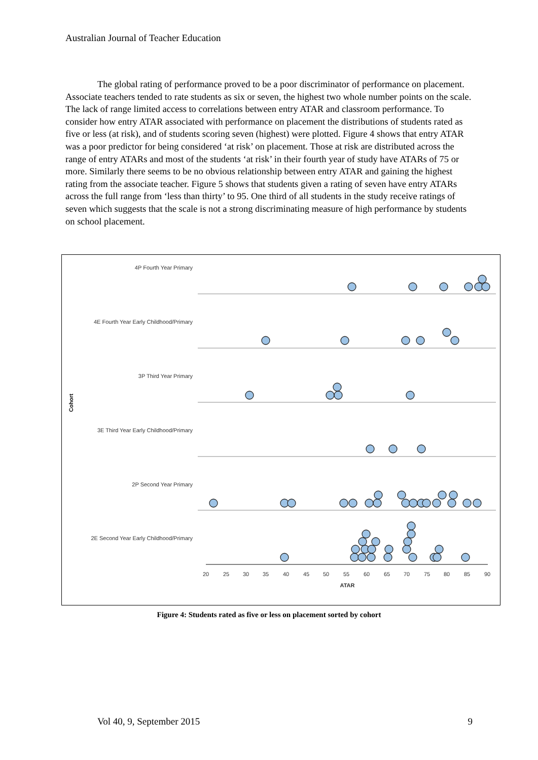Australian Journal of Teacher Education
The global rating of performance proved to be a poor discriminator of performance on placement. Associate teachers tended to rate students as six or seven, the highest two whole number points on the scale. The lack of range limited access to correlations between entry ATAR and classroom performance. To consider how entry ATAR associated with performance on placement the distributions of students rated as five or less (at risk), and of students scoring seven (highest) were plotted. Figure 4 shows that entry ATAR was a poor predictor for being considered ‘at risk’ on placement. Those at risk are distributed across the range of entry ATARs and most of the students ‘at risk’ in their fourth year of study have ATARs of 75 or more. Similarly there seems to be no obvious relationship between entry ATAR and gaining the highest rating from the associate teacher. Figure 5 shows that students given a rating of seven have entry ATARs across the full range from ‘less than thirty’ to 95. One third of all students in the study receive ratings of seven which suggests that the scale is not a strong discriminating measure of high performance by students on school placement.
4P Fourth Year Primary
4E Fourth Year Early Childhood/Primary
3P Third Year Primary
3E Third Year Early Childhood/Primary
2P Second Year Primary
2E Second Year Early Childhood/Primary
Cohort
20
25
30
35
40
45
50
55
60
65
70
75
80
85
90
ATAR
Figure 4: Students rated as five or less on placement sorted by cohort
Vol 40, 9, September 2015 9